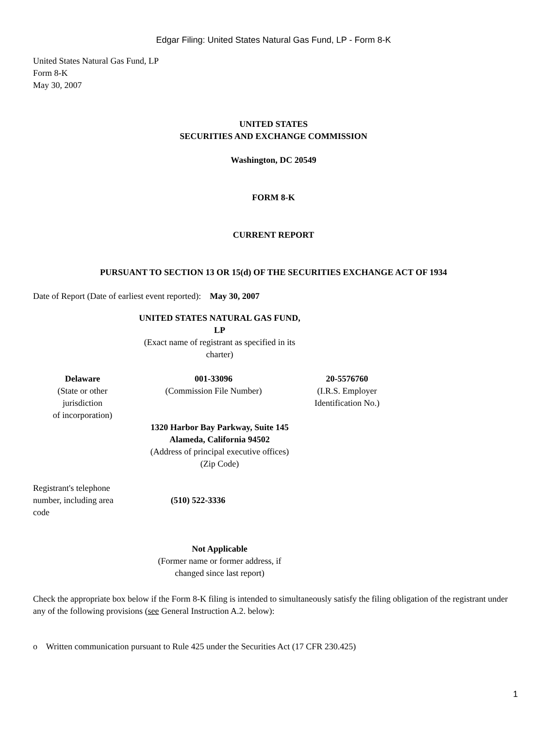Edgar Filing: United States Natural Gas Fund, LP - Form 8-K
United States Natural Gas Fund, LP
Form 8-K
May 30, 2007
UNITED STATES
SECURITIES AND EXCHANGE COMMISSION
Washington, DC 20549
FORM 8-K
CURRENT REPORT
PURSUANT TO SECTION 13 OR 15(d) OF THE SECURITIES EXCHANGE ACT OF 1934
Date of Report (Date of earliest event reported): May 30, 2007
UNITED STATES NATURAL GAS FUND, LP
(Exact name of registrant as specified in its charter)
| Delaware (State or other jurisdiction of incorporation) | 001-33096 (Commission File Number) | 20-5576760 (I.R.S. Employer Identification No.) |
1320 Harbor Bay Parkway, Suite 145
Alameda, California 94502
(Address of principal executive offices)
(Zip Code)
| Registrant's telephone number, including area code | (510) 522-3336 |
Not Applicable
(Former name or former address, if changed since last report)
Check the appropriate box below if the Form 8-K filing is intended to simultaneously satisfy the filing obligation of the registrant under any of the following provisions (see General Instruction A.2. below):
o Written communication pursuant to Rule 425 under the Securities Act (17 CFR 230.425)
1